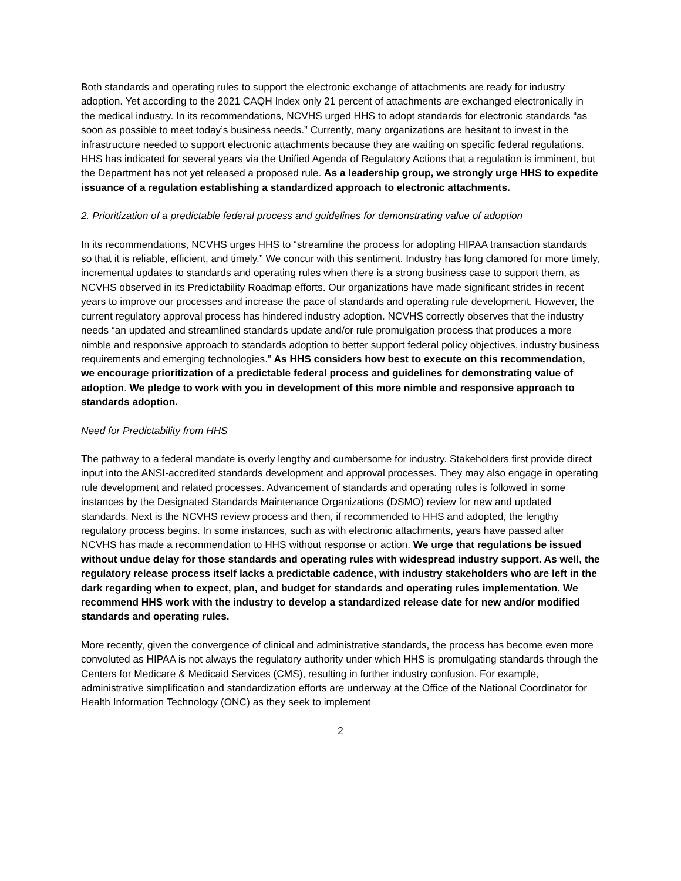Both standards and operating rules to support the electronic exchange of attachments are ready for industry adoption. Yet according to the 2021 CAQH Index only 21 percent of attachments are exchanged electronically in the medical industry. In its recommendations, NCVHS urged HHS to adopt standards for electronic standards “as soon as possible to meet today’s business needs.” Currently, many organizations are hesitant to invest in the infrastructure needed to support electronic attachments because they are waiting on specific federal regulations. HHS has indicated for several years via the Unified Agenda of Regulatory Actions that a regulation is imminent, but the Department has not yet released a proposed rule. As a leadership group, we strongly urge HHS to expedite issuance of a regulation establishing a standardized approach to electronic attachments.
2. Prioritization of a predictable federal process and guidelines for demonstrating value of adoption
In its recommendations, NCVHS urges HHS to “streamline the process for adopting HIPAA transaction standards so that it is reliable, efficient, and timely.” We concur with this sentiment. Industry has long clamored for more timely, incremental updates to standards and operating rules when there is a strong business case to support them, as NCVHS observed in its Predictability Roadmap efforts. Our organizations have made significant strides in recent years to improve our processes and increase the pace of standards and operating rule development. However, the current regulatory approval process has hindered industry adoption. NCVHS correctly observes that the industry needs “an updated and streamlined standards update and/or rule promulgation process that produces a more nimble and responsive approach to standards adoption to better support federal policy objectives, industry business requirements and emerging technologies.” As HHS considers how best to execute on this recommendation, we encourage prioritization of a predictable federal process and guidelines for demonstrating value of adoption. We pledge to work with you in development of this more nimble and responsive approach to standards adoption.
Need for Predictability from HHS
The pathway to a federal mandate is overly lengthy and cumbersome for industry. Stakeholders first provide direct input into the ANSI-accredited standards development and approval processes. They may also engage in operating rule development and related processes. Advancement of standards and operating rules is followed in some instances by the Designated Standards Maintenance Organizations (DSMO) review for new and updated standards. Next is the NCVHS review process and then, if recommended to HHS and adopted, the lengthy regulatory process begins. In some instances, such as with electronic attachments, years have passed after NCVHS has made a recommendation to HHS without response or action. We urge that regulations be issued without undue delay for those standards and operating rules with widespread industry support. As well, the regulatory release process itself lacks a predictable cadence, with industry stakeholders who are left in the dark regarding when to expect, plan, and budget for standards and operating rules implementation. We recommend HHS work with the industry to develop a standardized release date for new and/or modified standards and operating rules.
More recently, given the convergence of clinical and administrative standards, the process has become even more convoluted as HIPAA is not always the regulatory authority under which HHS is promulgating standards through the Centers for Medicare & Medicaid Services (CMS), resulting in further industry confusion. For example, administrative simplification and standardization efforts are underway at the Office of the National Coordinator for Health Information Technology (ONC) as they seek to implement
2